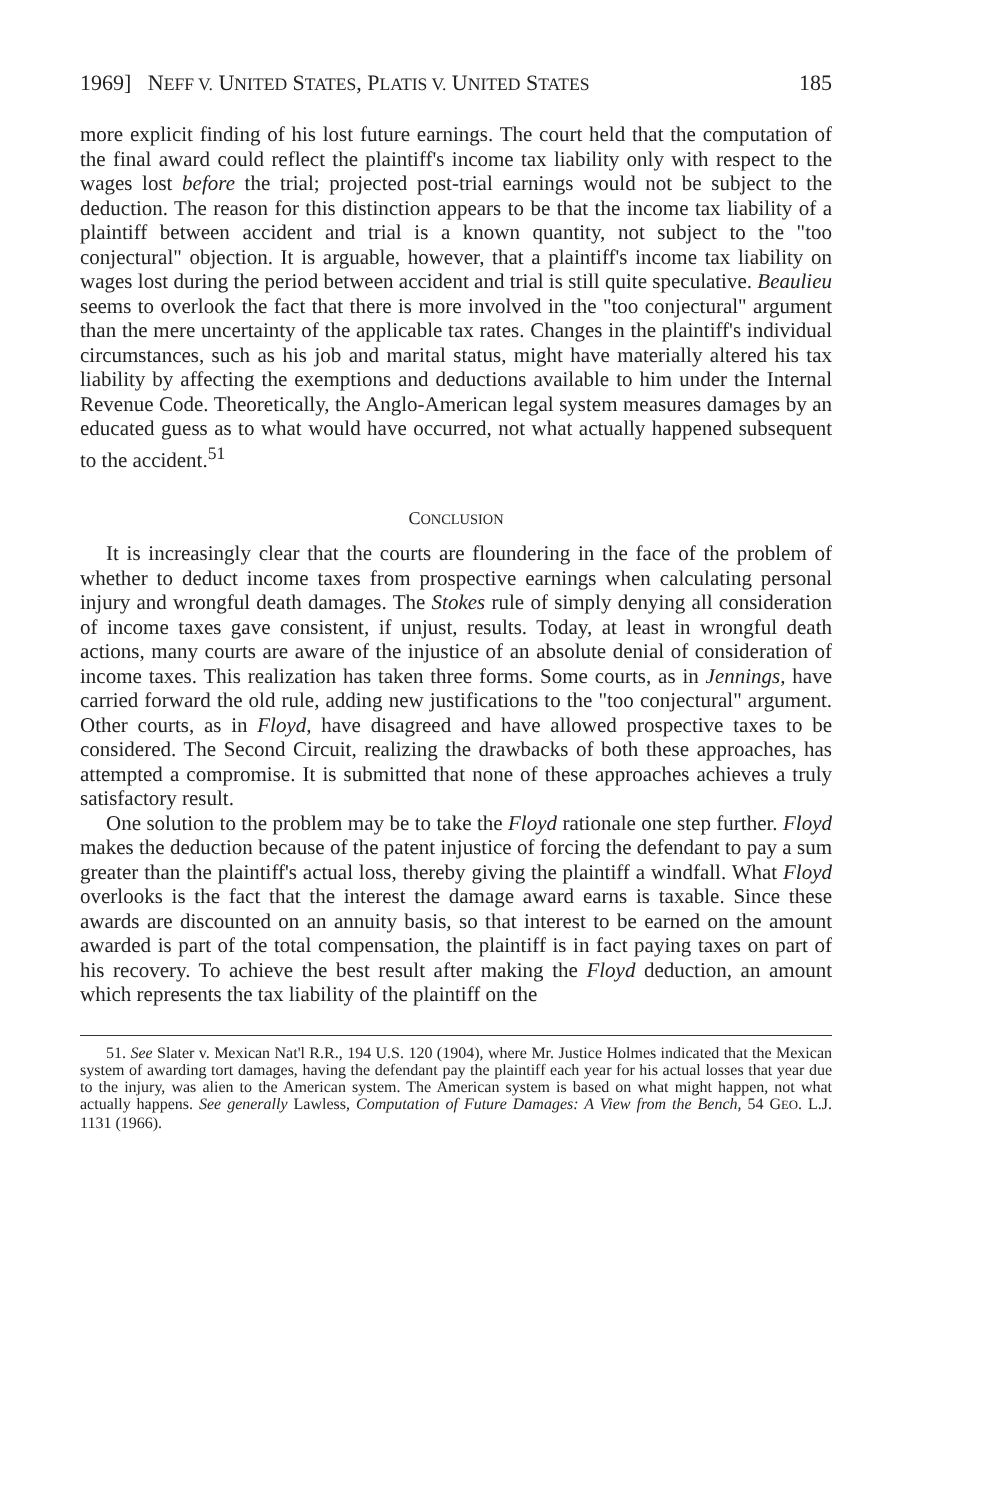1969] NEFF V. UNITED STATES, PLATIS V. UNITED STATES 185
more explicit finding of his lost future earnings. The court held that the computation of the final award could reflect the plaintiff's income tax liability only with respect to the wages lost before the trial; projected post-trial earnings would not be subject to the deduction. The reason for this distinction appears to be that the income tax liability of a plaintiff between accident and trial is a known quantity, not subject to the "too conjectural" objection. It is arguable, however, that a plaintiff's income tax liability on wages lost during the period between accident and trial is still quite speculative. Beaulieu seems to overlook the fact that there is more involved in the "too conjectural" argument than the mere uncertainty of the applicable tax rates. Changes in the plaintiff's individual circumstances, such as his job and marital status, might have materially altered his tax liability by affecting the exemptions and deductions available to him under the Internal Revenue Code. Theoretically, the Anglo-American legal system measures damages by an educated guess as to what would have occurred, not what actually happened subsequent to the accident.<sup>51</sup>
CONCLUSION
It is increasingly clear that the courts are floundering in the face of the problem of whether to deduct income taxes from prospective earnings when calculating personal injury and wrongful death damages. The Stokes rule of simply denying all consideration of income taxes gave consistent, if unjust, results. Today, at least in wrongful death actions, many courts are aware of the injustice of an absolute denial of consideration of income taxes. This realization has taken three forms. Some courts, as in Jennings, have carried forward the old rule, adding new justifications to the "too conjectural" argument. Other courts, as in Floyd, have disagreed and have allowed prospective taxes to be considered. The Second Circuit, realizing the drawbacks of both these approaches, has attempted a compromise. It is submitted that none of these approaches achieves a truly satisfactory result.
One solution to the problem may be to take the Floyd rationale one step further. Floyd makes the deduction because of the patent injustice of forcing the defendant to pay a sum greater than the plaintiff's actual loss, thereby giving the plaintiff a windfall. What Floyd overlooks is the fact that the interest the damage award earns is taxable. Since these awards are discounted on an annuity basis, so that interest to be earned on the amount awarded is part of the total compensation, the plaintiff is in fact paying taxes on part of his recovery. To achieve the best result after making the Floyd deduction, an amount which represents the tax liability of the plaintiff on the
51. See Slater v. Mexican Nat'l R.R., 194 U.S. 120 (1904), where Mr. Justice Holmes indicated that the Mexican system of awarding tort damages, having the defendant pay the plaintiff each year for his actual losses that year due to the injury, was alien to the American system. The American system is based on what might happen, not what actually happens. See generally Lawless, Computation of Future Damages: A View from the Bench, 54 GEO. L.J. 1131 (1966).